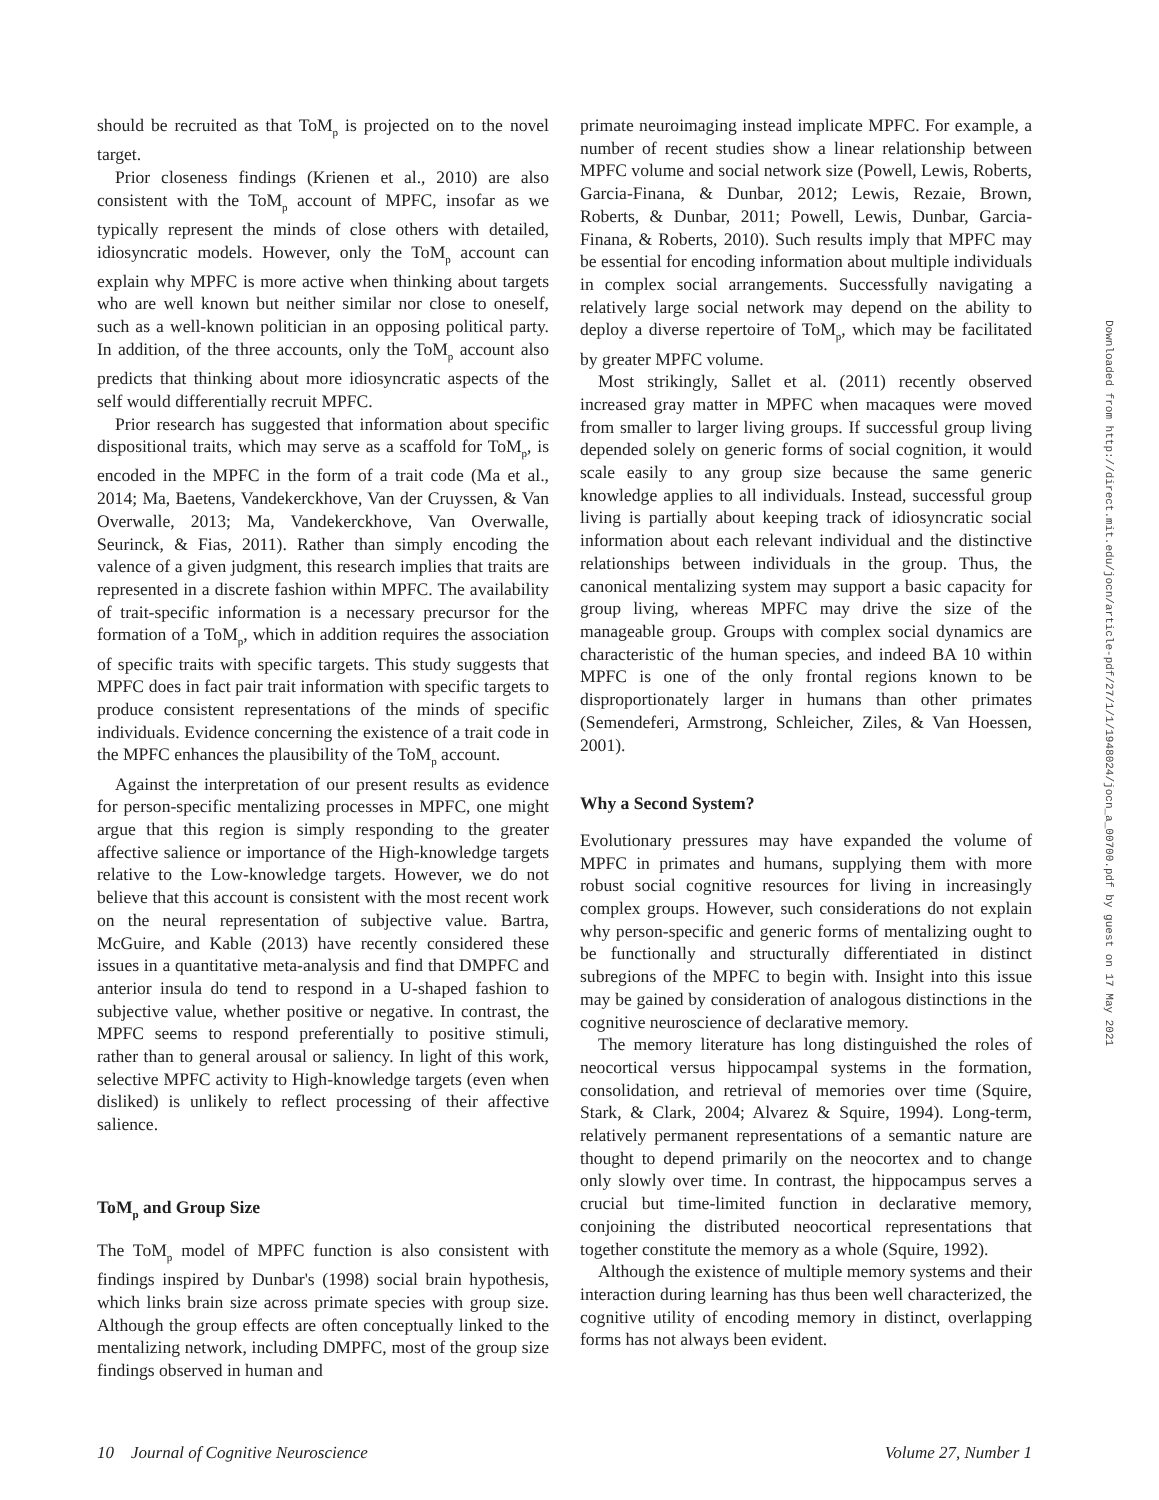should be recruited as that ToM<sub>p</sub> is projected on to the novel target.
Prior closeness findings (Krienen et al., 2010) are also consistent with the ToM<sub>p</sub> account of MPFC, insofar as we typically represent the minds of close others with detailed, idiosyncratic models. However, only the ToM<sub>p</sub> account can explain why MPFC is more active when thinking about targets who are well known but neither similar nor close to oneself, such as a well-known politician in an opposing political party. In addition, of the three accounts, only the ToM<sub>p</sub> account also predicts that thinking about more idiosyncratic aspects of the self would differentially recruit MPFC.
Prior research has suggested that information about specific dispositional traits, which may serve as a scaffold for ToM<sub>p</sub>, is encoded in the MPFC in the form of a trait code (Ma et al., 2014; Ma, Baetens, Vandekerckhove, Van der Cruyssen, & Van Overwalle, 2013; Ma, Vandekerckhove, Van Overwalle, Seurinck, & Fias, 2011). Rather than simply encoding the valence of a given judgment, this research implies that traits are represented in a discrete fashion within MPFC. The availability of trait-specific information is a necessary precursor for the formation of a ToM<sub>p</sub>, which in addition requires the association of specific traits with specific targets. This study suggests that MPFC does in fact pair trait information with specific targets to produce consistent representations of the minds of specific individuals. Evidence concerning the existence of a trait code in the MPFC enhances the plausibility of the ToM<sub>p</sub> account.
Against the interpretation of our present results as evidence for person-specific mentalizing processes in MPFC, one might argue that this region is simply responding to the greater affective salience or importance of the High-knowledge targets relative to the Low-knowledge targets. However, we do not believe that this account is consistent with the most recent work on the neural representation of subjective value. Bartra, McGuire, and Kable (2013) have recently considered these issues in a quantitative meta-analysis and find that DMPFC and anterior insula do tend to respond in a U-shaped fashion to subjective value, whether positive or negative. In contrast, the MPFC seems to respond preferentially to positive stimuli, rather than to general arousal or saliency. In light of this work, selective MPFC activity to High-knowledge targets (even when disliked) is unlikely to reflect processing of their affective salience.
ToM<sub>p</sub> and Group Size
The ToM<sub>p</sub> model of MPFC function is also consistent with findings inspired by Dunbar's (1998) social brain hypothesis, which links brain size across primate species with group size. Although the group effects are often conceptually linked to the mentalizing network, including DMPFC, most of the group size findings observed in human and
primate neuroimaging instead implicate MPFC. For example, a number of recent studies show a linear relationship between MPFC volume and social network size (Powell, Lewis, Roberts, Garcia-Finana, & Dunbar, 2012; Lewis, Rezaie, Brown, Roberts, & Dunbar, 2011; Powell, Lewis, Dunbar, Garcia-Finana, & Roberts, 2010). Such results imply that MPFC may be essential for encoding information about multiple individuals in complex social arrangements. Successfully navigating a relatively large social network may depend on the ability to deploy a diverse repertoire of ToM<sub>p</sub>, which may be facilitated by greater MPFC volume.
Most strikingly, Sallet et al. (2011) recently observed increased gray matter in MPFC when macaques were moved from smaller to larger living groups. If successful group living depended solely on generic forms of social cognition, it would scale easily to any group size because the same generic knowledge applies to all individuals. Instead, successful group living is partially about keeping track of idiosyncratic social information about each relevant individual and the distinctive relationships between individuals in the group. Thus, the canonical mentalizing system may support a basic capacity for group living, whereas MPFC may drive the size of the manageable group. Groups with complex social dynamics are characteristic of the human species, and indeed BA 10 within MPFC is one of the only frontal regions known to be disproportionately larger in humans than other primates (Semendeferi, Armstrong, Schleicher, Ziles, & Van Hoessen, 2001).
Why a Second System?
Evolutionary pressures may have expanded the volume of MPFC in primates and humans, supplying them with more robust social cognitive resources for living in increasingly complex groups. However, such considerations do not explain why person-specific and generic forms of mentalizing ought to be functionally and structurally differentiated in distinct subregions of the MPFC to begin with. Insight into this issue may be gained by consideration of analogous distinctions in the cognitive neuroscience of declarative memory.
The memory literature has long distinguished the roles of neocortical versus hippocampal systems in the formation, consolidation, and retrieval of memories over time (Squire, Stark, & Clark, 2004; Alvarez & Squire, 1994). Long-term, relatively permanent representations of a semantic nature are thought to depend primarily on the neocortex and to change only slowly over time. In contrast, the hippocampus serves a crucial but time-limited function in declarative memory, conjoining the distributed neocortical representations that together constitute the memory as a whole (Squire, 1992).
Although the existence of multiple memory systems and their interaction during learning has thus been well characterized, the cognitive utility of encoding memory in distinct, overlapping forms has not always been evident.
Downloaded from http://direct.mit.edu/jocn/article-pdf/27/1/1/1948024/jocn_a_00700.pdf by guest on 17 May 2021
10 Journal of Cognitive Neuroscience Volume 27, Number 1